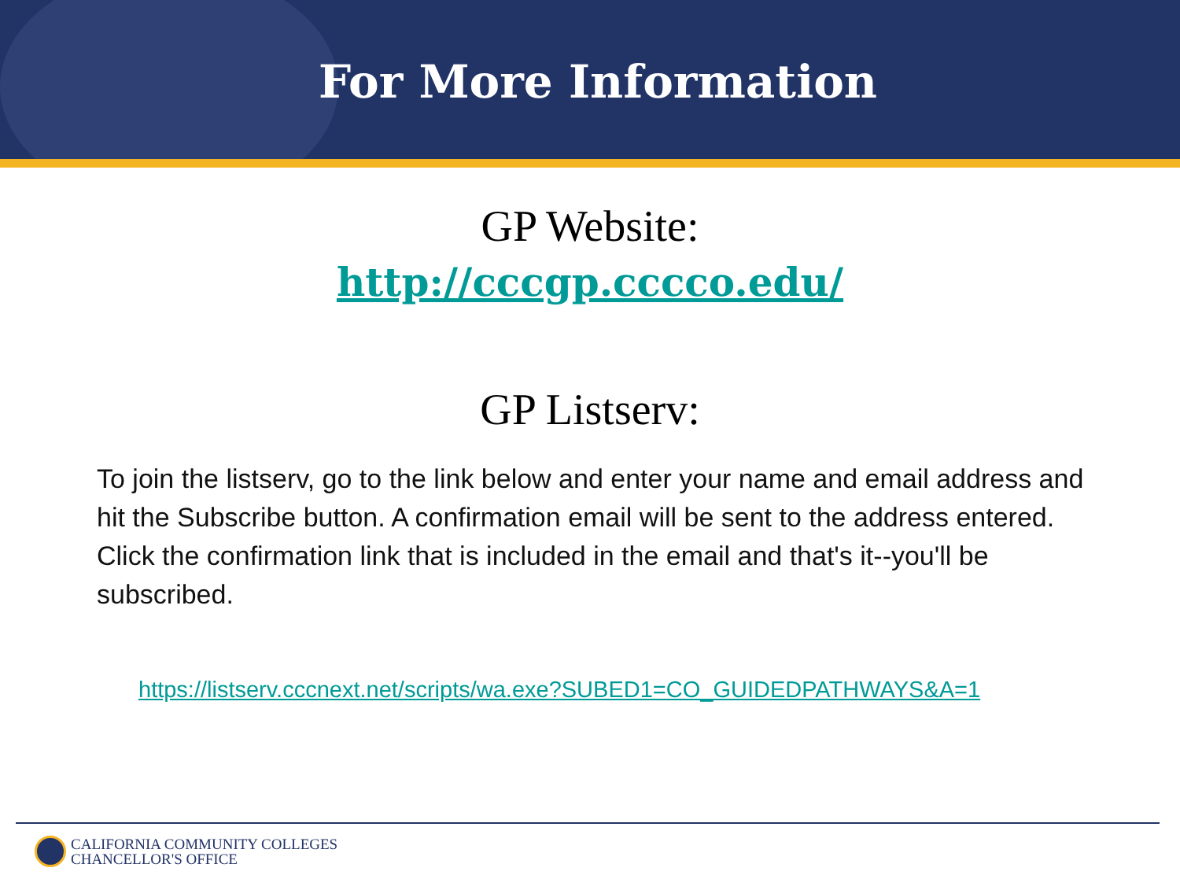For More Information
GP Website:
http://cccgp.cccco.edu/
GP Listserv:
To join the listserv, go to the link below and enter your name and email address and hit the Subscribe button. A confirmation email will be sent to the address entered. Click the confirmation link that is included in the email and that's it--you'll be subscribed.
https://listserv.cccnext.net/scripts/wa.exe?SUBED1=CO_GUIDEDPATHWAYS&A=1
CALIFORNIA COMMUNITY COLLEGES
CHANCELLOR'S OFFICE